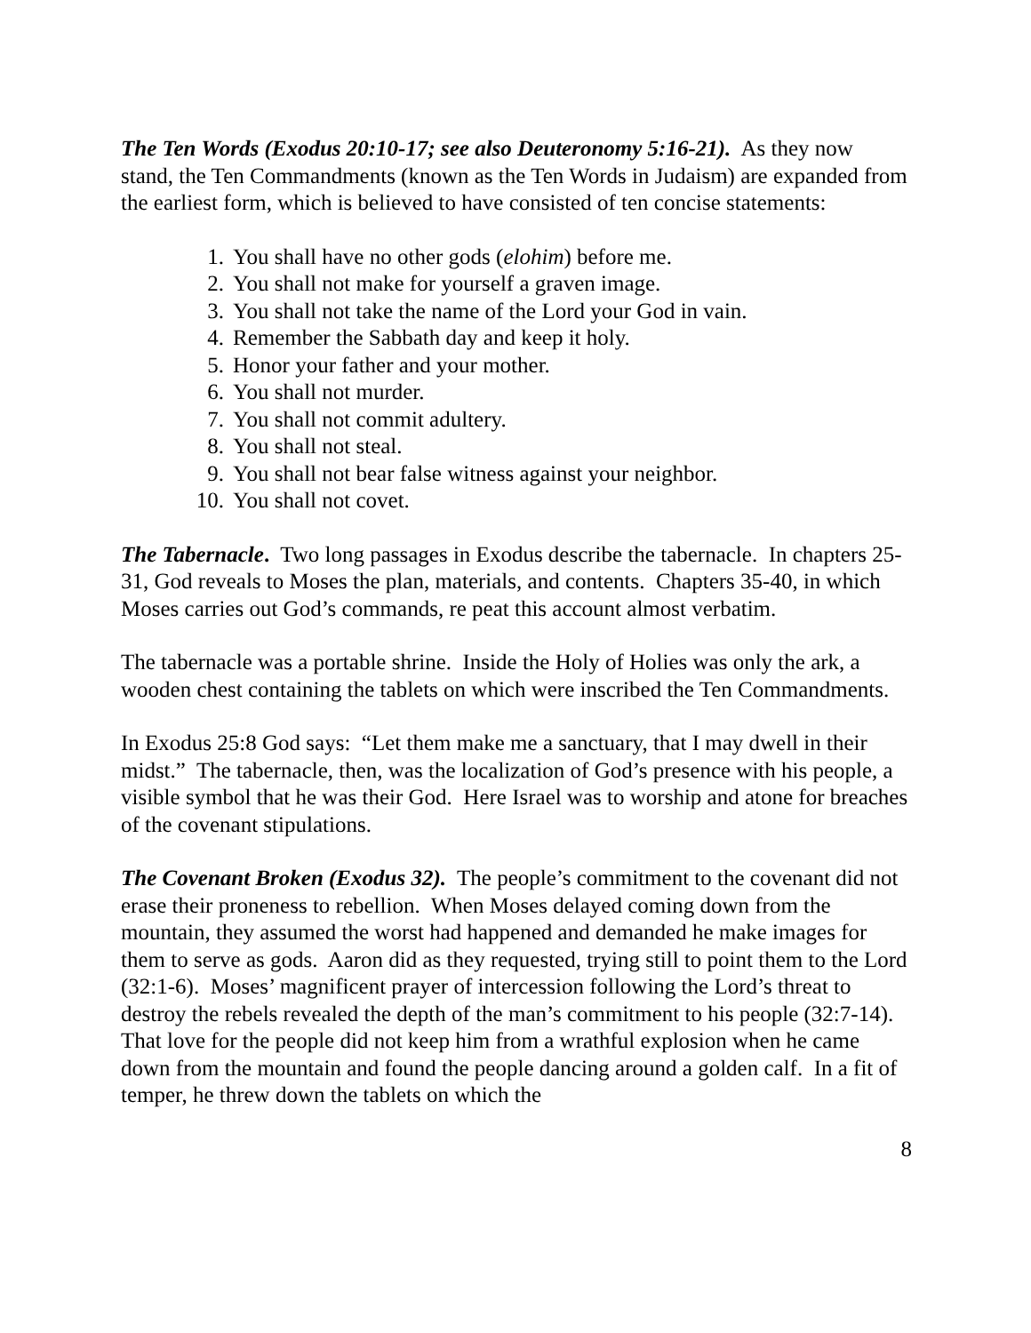The Ten Words (Exodus 20:10-17; see also Deuteronomy 5:16-21). As they now stand, the Ten Commandments (known as the Ten Words in Judaism) are expanded from the earliest form, which is believed to have consisted of ten concise statements:
1. You shall have no other gods (elohim) before me.
2. You shall not make for yourself a graven image.
3. You shall not take the name of the Lord your God in vain.
4. Remember the Sabbath day and keep it holy.
5. Honor your father and your mother.
6. You shall not murder.
7. You shall not commit adultery.
8. You shall not steal.
9. You shall not bear false witness against your neighbor.
10. You shall not covet.
The Tabernacle. Two long passages in Exodus describe the tabernacle. In chapters 25-31, God reveals to Moses the plan, materials, and contents. Chapters 35-40, in which Moses carries out God’s commands, re peat this account almost verbatim.
The tabernacle was a portable shrine. Inside the Holy of Holies was only the ark, a wooden chest containing the tablets on which were inscribed the Ten Commandments.
In Exodus 25:8 God says: “Let them make me a sanctuary, that I may dwell in their midst.” The tabernacle, then, was the localization of God’s presence with his people, a visible symbol that he was their God. Here Israel was to worship and atone for breaches of the covenant stipulations.
The Covenant Broken (Exodus 32). The people’s commitment to the covenant did not erase their proneness to rebellion. When Moses delayed coming down from the mountain, they assumed the worst had happened and demanded he make images for them to serve as gods. Aaron did as they requested, trying still to point them to the Lord (32:1-6). Moses’ magnificent prayer of intercession following the Lord’s threat to destroy the rebels revealed the depth of the man’s commitment to his people (32:7-14). That love for the people did not keep him from a wrathful explosion when he came down from the mountain and found the people dancing around a golden calf. In a fit of temper, he threw down the tablets on which the
8